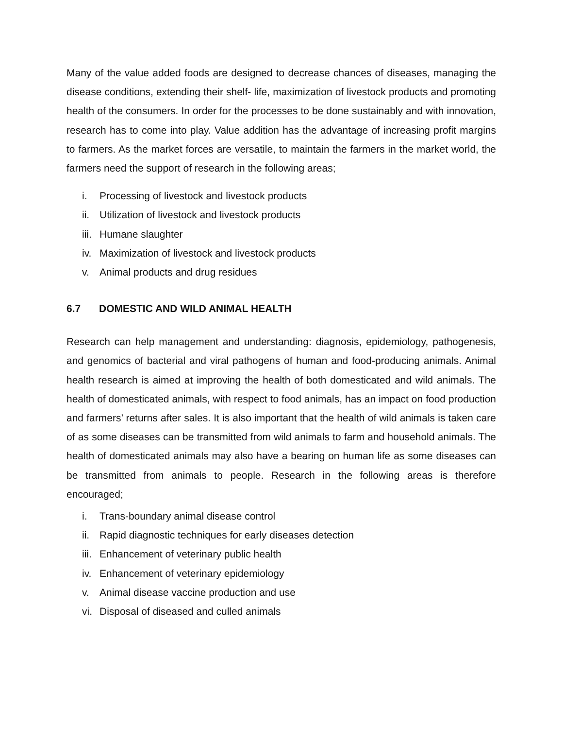Many of the value added foods are designed to decrease chances of diseases, managing the disease conditions, extending their shelf- life, maximization of livestock products and promoting health of the consumers. In order for the processes to be done sustainably and with innovation, research has to come into play. Value addition has the advantage of increasing profit margins to farmers. As the market forces are versatile, to maintain the farmers in the market world, the farmers need the support of research in the following areas;
i. Processing of livestock and livestock products
ii. Utilization of livestock and livestock products
iii. Humane slaughter
iv. Maximization of livestock and livestock products
v. Animal products and drug residues
6.7 DOMESTIC AND WILD ANIMAL HEALTH
Research can help management and understanding: diagnosis, epidemiology, pathogenesis, and genomics of bacterial and viral pathogens of human and food-producing animals. Animal health research is aimed at improving the health of both domesticated and wild animals. The health of domesticated animals, with respect to food animals, has an impact on food production and farmers’ returns after sales. It is also important that the health of wild animals is taken care of as some diseases can be transmitted from wild animals to farm and household animals. The health of domesticated animals may also have a bearing on human life as some diseases can be transmitted from animals to people. Research in the following areas is therefore encouraged;
i. Trans-boundary animal disease control
ii. Rapid diagnostic techniques for early diseases detection
iii. Enhancement of veterinary public health
iv. Enhancement of veterinary epidemiology
v. Animal disease vaccine production and use
vi. Disposal of diseased and culled animals